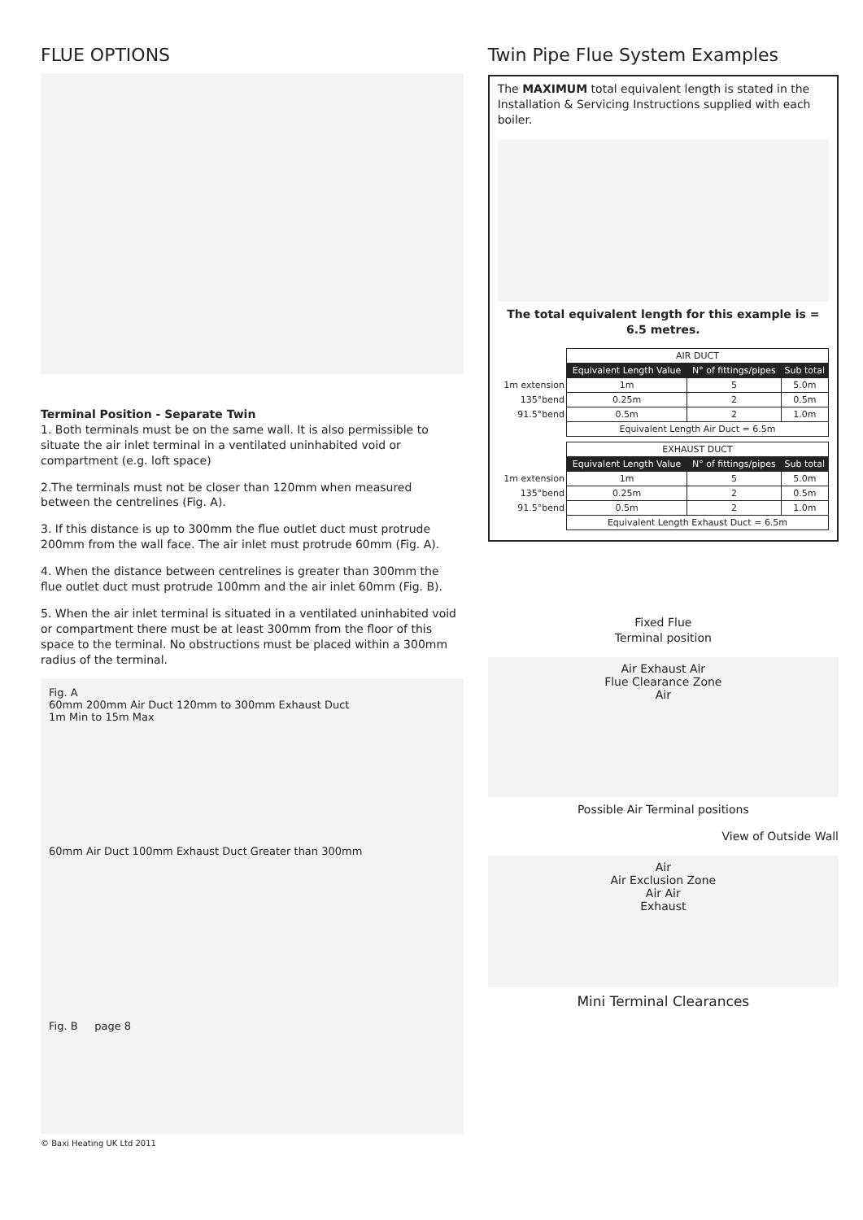FLUE OPTIONS
Terminal Position - Separate Twin
1. Both terminals must be on the same wall. It is also permissible to situate the air inlet terminal in a ventilated uninhabited void or compartment (e.g. loft space)
2.The terminals must not be closer than 120mm when measured between the centrelines (Fig. A).
3. If this distance is up to 300mm the flue outlet duct must protrude 200mm from the wall face. The air inlet must protrude 60mm (Fig. A).
4. When the distance between centrelines is greater than 300mm the flue outlet duct must protrude 100mm and the air inlet 60mm (Fig. B).
5. When the air inlet terminal is situated in a ventilated uninhabited void or compartment there must be at least 300mm from the floor of this space to the terminal. No obstructions must be placed within a 300mm radius of the terminal.
Fig. A
60mm 200mm Air Duct 120mm to 300mm Exhaust Duct
1m Min to 15m Max
60mm Air Duct 100mm Exhaust Duct Greater than 300mm
Fig. B page 8
© Baxi Heating UK Ltd 2011
Twin Pipe Flue System Examples
The MAXIMUM total equivalent length is stated in the Installation & Servicing Instructions supplied with each boiler.
The total equivalent length for this example is = 6.5 metres.
| | AIR DUCT | | |
| | Equivalent Length Value | N° of fittings/pipes | Sub total |
| 1m extension | 1m | 5 | 5.0m |
| 135°bend | 0.25m | 2 | 0.5m |
| 91.5°bend | 0.5m | 2 | 1.0m |
| | Equivalent Length Air Duct = 6.5m | | |
| | EXHAUST DUCT | | |
| | Equivalent Length Value | N° of fittings/pipes | Sub total |
| 1m extension | 1m | 5 | 5.0m |
| 135°bend | 0.25m | 2 | 0.5m |
| 91.5°bend | 0.5m | 2 | 1.0m |
| | Equivalent Length Exhaust Duct = 6.5m | | |
Fixed Flue
Terminal position
Air Exhaust Air
Flue Clearance Zone
Air
Possible Air Terminal positions
View of Outside Wall
Air
Air Exclusion Zone
Air Air
Exhaust
Mini Terminal Clearances